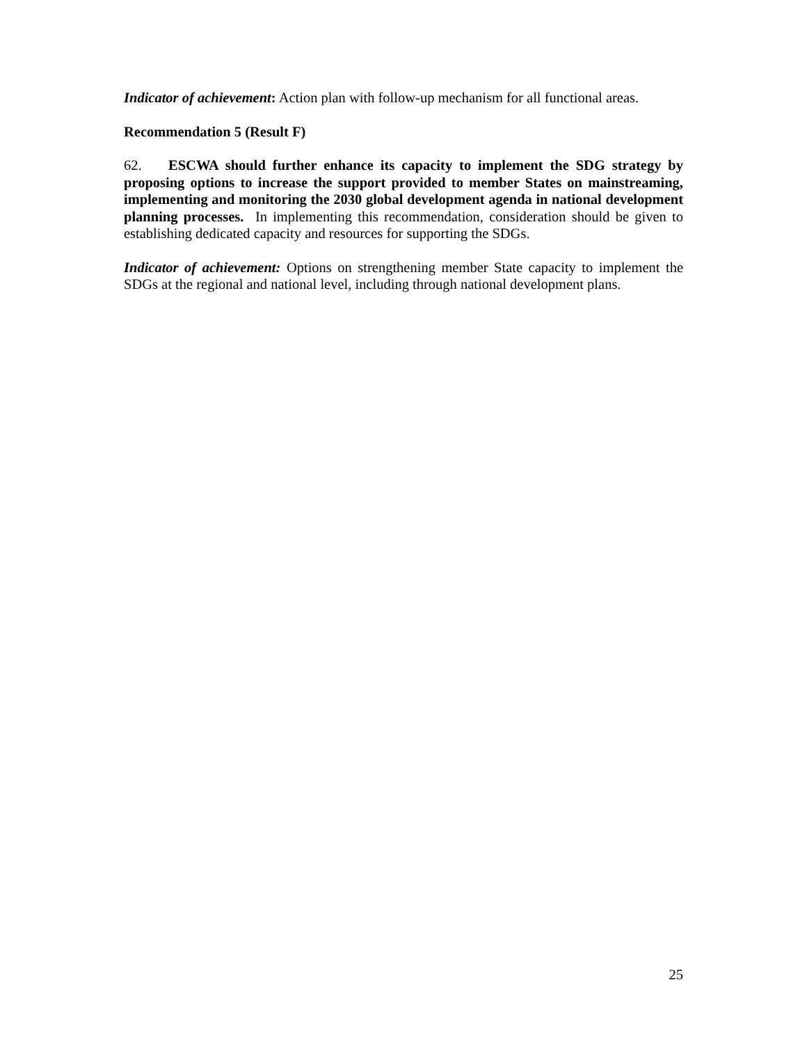Indicator of achievement: Action plan with follow-up mechanism for all functional areas.
Recommendation 5 (Result F)
62. ESCWA should further enhance its capacity to implement the SDG strategy by proposing options to increase the support provided to member States on mainstreaming, implementing and monitoring the 2030 global development agenda in national development planning processes. In implementing this recommendation, consideration should be given to establishing dedicated capacity and resources for supporting the SDGs.
Indicator of achievement: Options on strengthening member State capacity to implement the SDGs at the regional and national level, including through national development plans.
25